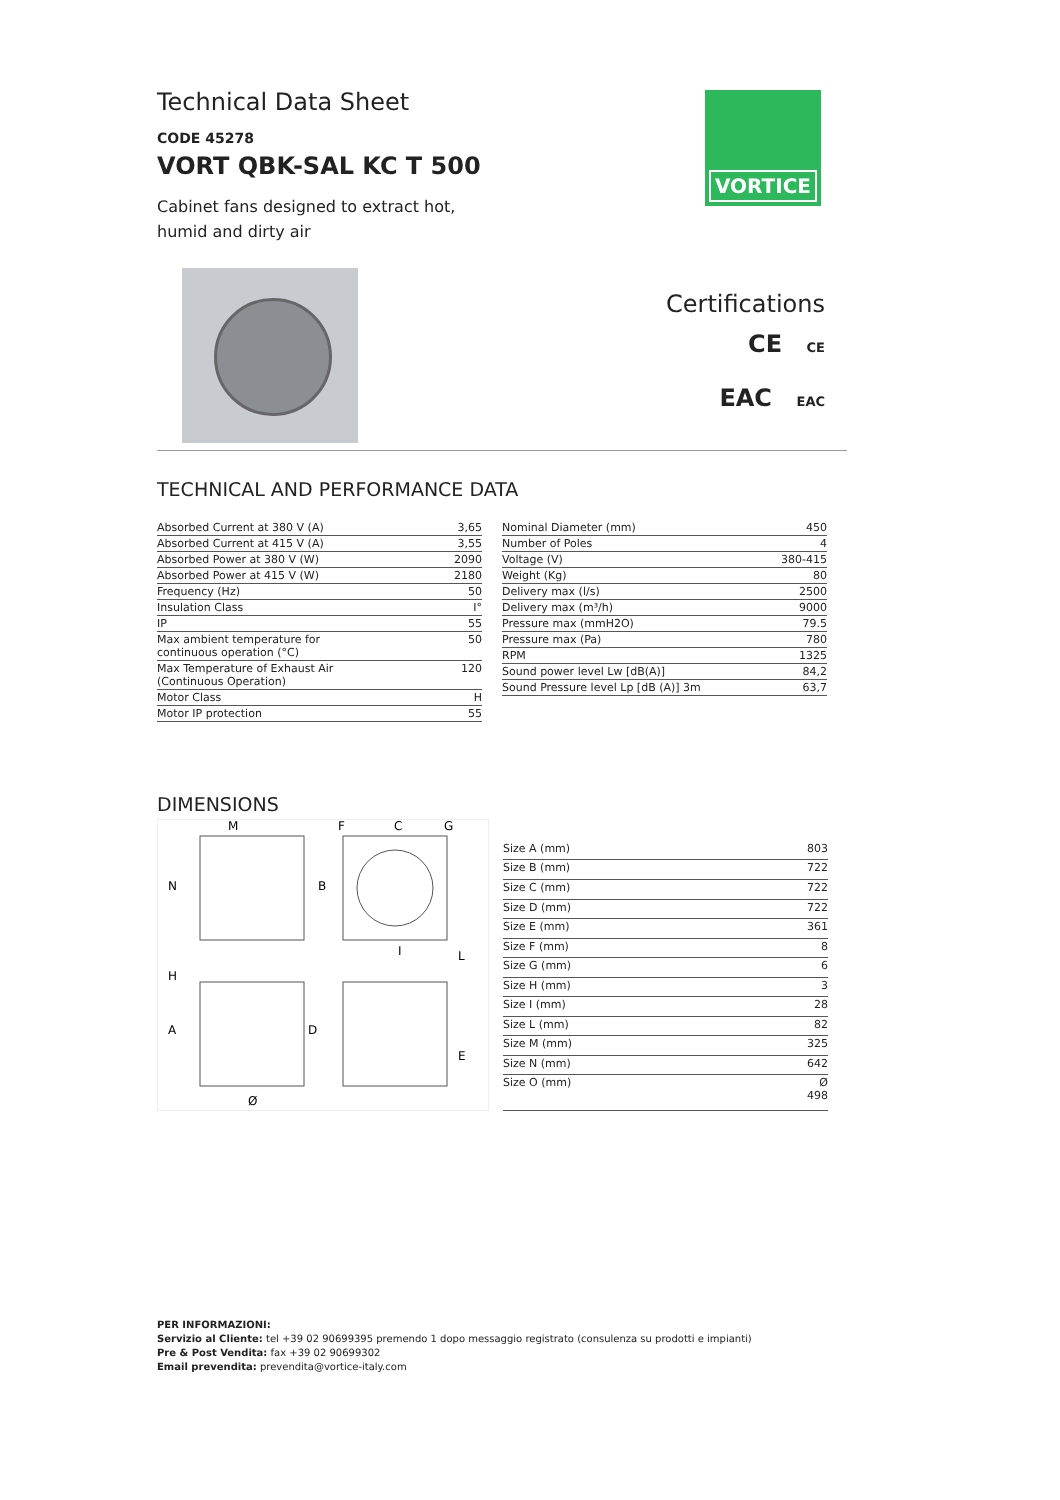Technical Data Sheet
CODE 45278
VORT QBK-SAL KC T 500
Cabinet fans designed to extract hot,
humid and dirty air
VORTICE
Certifications
CE CE
EAC EAC
TECHNICAL AND PERFORMANCE DATA
| Absorbed Current at 380 V (A) | 3,65 |
| Absorbed Current at 415 V (A) | 3,55 |
| Absorbed Power at 380 V (W) | 2090 |
| Absorbed Power at 415 V (W) | 2180 |
| Frequency (Hz) | 50 |
| Insulation Class | I° |
| IP | 55 |
| Max ambient temperature for continuous operation (°C) | 50 |
| Max Temperature of Exhaust Air (Continuous Operation) | 120 |
| Motor Class | H |
| Motor IP protection | 55 |
| Nominal Diameter (mm) | 450 |
| Number of Poles | 4 |
| Voltage (V) | 380-415 |
| Weight (Kg) | 80 |
| Delivery max (l/s) | 2500 |
| Delivery max (m³/h) | 9000 |
| Pressure max (mmH2O) | 79.5 |
| Pressure max (Pa) | 780 |
| RPM | 1325 |
| Sound power level Lw [dB(A)] | 84,2 |
| Sound Pressure level Lp [dB (A)] 3m | 63,7 |
DIMENSIONS
M
F
C
G
N
B
H
A
D
E
L
I
Ø
| Size A (mm) | 803 |
| Size B (mm) | 722 |
| Size C (mm) | 722 |
| Size D (mm) | 722 |
| Size E (mm) | 361 |
| Size F (mm) | 8 |
| Size G (mm) | 6 |
| Size H (mm) | 3 |
| Size I (mm) | 28 |
| Size L (mm) | 82 |
| Size M (mm) | 325 |
| Size N (mm) | 642 |
| Size O (mm) | Ø 498 |
PER INFORMAZIONI:
Servizio al Cliente: tel +39 02 90699395 premendo 1 dopo messaggio registrato (consulenza su prodotti e impianti)
Pre & Post Vendita: fax +39 02 90699302
Email prevendita: prevendita@vortice-italy.com